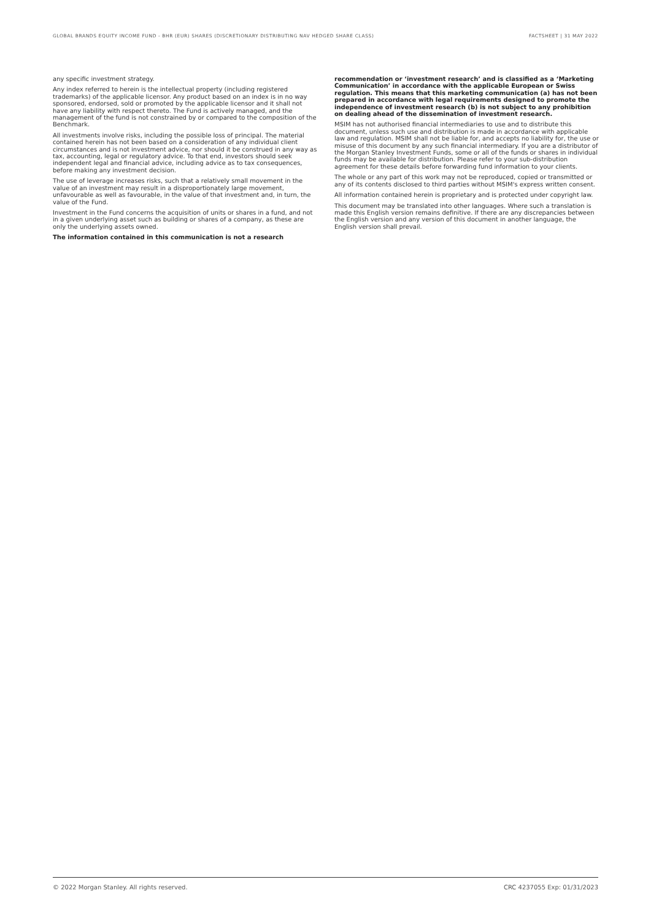GLOBAL BRANDS EQUITY INCOME FUND - BHR (EUR) SHARES (DISCRETIONARY DISTRIBUTING NAV HEDGED SHARE CLASS) FACTSHEET | 31 MAY 2022
any specific investment strategy.
Any index referred to herein is the intellectual property (including registered trademarks) of the applicable licensor. Any product based on an index is in no way sponsored, endorsed, sold or promoted by the applicable licensor and it shall not have any liability with respect thereto. The Fund is actively managed, and the management of the fund is not constrained by or compared to the composition of the Benchmark.
All investments involve risks, including the possible loss of principal. The material contained herein has not been based on a consideration of any individual client circumstances and is not investment advice, nor should it be construed in any way as tax, accounting, legal or regulatory advice. To that end, investors should seek independent legal and financial advice, including advice as to tax consequences, before making any investment decision.
The use of leverage increases risks, such that a relatively small movement in the value of an investment may result in a disproportionately large movement, unfavourable as well as favourable, in the value of that investment and, in turn, the value of the Fund.
Investment in the Fund concerns the acquisition of units or shares in a fund, and not in a given underlying asset such as building or shares of a company, as these are only the underlying assets owned.
The information contained in this communication is not a research
recommendation or ‘investment research’ and is classified as a ‘Marketing Communication’ in accordance with the applicable European or Swiss regulation. This means that this marketing communication (a) has not been prepared in accordance with legal requirements designed to promote the independence of investment research (b) is not subject to any prohibition on dealing ahead of the dissemination of investment research.
MSIM has not authorised financial intermediaries to use and to distribute this document, unless such use and distribution is made in accordance with applicable law and regulation. MSIM shall not be liable for, and accepts no liability for, the use or misuse of this document by any such financial intermediary. If you are a distributor of the Morgan Stanley Investment Funds, some or all of the funds or shares in individual funds may be available for distribution. Please refer to your sub-distribution agreement for these details before forwarding fund information to your clients.
The whole or any part of this work may not be reproduced, copied or transmitted or any of its contents disclosed to third parties without MSIM's express written consent.
All information contained herein is proprietary and is protected under copyright law.
This document may be translated into other languages. Where such a translation is made this English version remains definitive. If there are any discrepancies between the English version and any version of this document in another language, the English version shall prevail.
© 2022 Morgan Stanley. All rights reserved. CRC 4237055 Exp: 01/31/2023